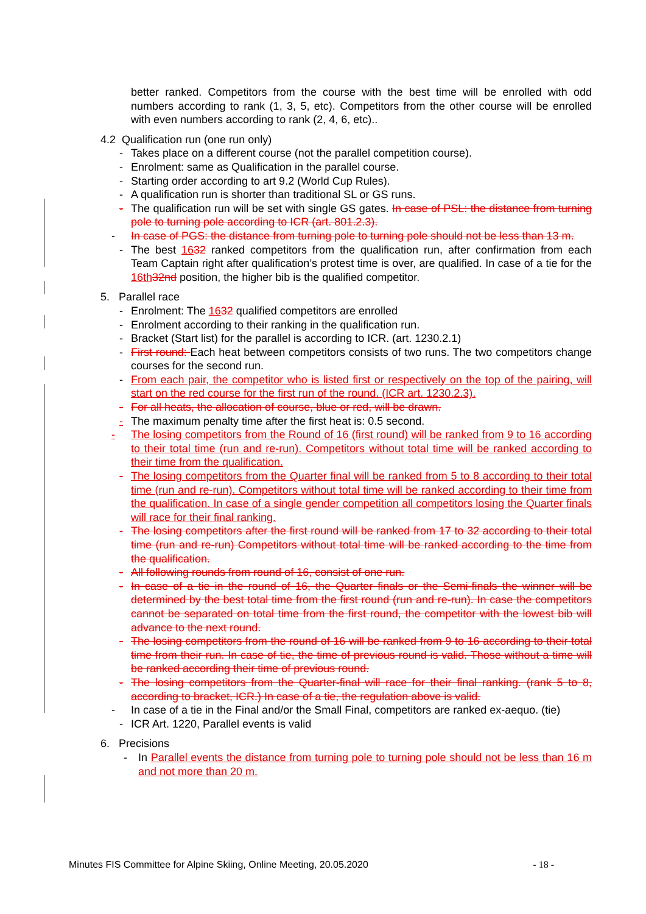better ranked. Competitors from the course with the best time will be enrolled with odd numbers according to rank (1, 3, 5, etc). Competitors from the other course will be enrolled with even numbers according to rank (2, 4, 6, etc)..
4.2 Qualification run (one run only)
- Takes place on a different course (not the parallel competition course).
- Enrolment: same as Qualification in the parallel course.
- Starting order according to art 9.2 (World Cup Rules).
- A qualification run is shorter than traditional SL or GS runs.
- The qualification run will be set with single GS gates. In case of PSL: the distance from turning pole to turning pole according to ICR (art. 801.2.3).
- In case of PGS: the distance from turning pole to turning pole should not be less than 13 m.
- The best 1632 ranked competitors from the qualification run, after confirmation from each Team Captain right after qualification’s protest time is over, are qualified. In case of a tie for the 16th 32nd position, the higher bib is the qualified competitor.
5. Parallel race
- Enrolment: The 1632 qualified competitors are enrolled
- Enrolment according to their ranking in the qualification run.
- Bracket (Start list) for the parallel is according to ICR. (art. 1230.2.1)
- First round: Each heat between competitors consists of two runs. The two competitors change courses for the second run.
- From each pair, the competitor who is listed first or respectively on the top of the pairing, will start on the red course for the first run of the round. (ICR art. 1230.2.3).
- For all heats, the allocation of course, blue or red, will be drawn.
- The maximum penalty time after the first heat is: 0.5 second.
- The losing competitors from the Round of 16 (first round) will be ranked from 9 to 16 according to their total time (run and re-run). Competitors without total time will be ranked according to their time from the qualification.
- The losing competitors from the Quarter final will be ranked from 5 to 8 according to their total time (run and re-run). Competitors without total time will be ranked according to their time from the qualification. In case of a single gender competition all competitors losing the Quarter finals will race for their final ranking.
- The losing competitors after the first round will be ranked from 17 to 32 according to their total time (run and re-run) Competitors without total time will be ranked according to the time from the qualification.
- All following rounds from round of 16, consist of one run.
- In case of a tie in the round of 16, the Quarter finals or the Semi-finals the winner will be determined by the best total time from the first round (run and re-run). In case the competitors cannot be separated on total time from the first round, the competitor with the lowest bib will advance to the next round.
- The losing competitors from the round of 16 will be ranked from 9 to 16 according to their total time from their run. In case of tie, the time of previous round is valid. Those without a time will be ranked according their time of previous round.
- The losing competitors from the Quarter-final will race for their final ranking. (rank 5 to 8, according to bracket, ICR.) In case of a tie, the regulation above is valid.
- In case of a tie in the Final and/or the Small Final, competitors are ranked ex-aequo. (tie)
- ICR Art. 1220, Parallel events is valid
6. Precisions
- In Parallel events the distance from turning pole to turning pole should not be less than 16 m and not more than 20 m.
Minutes FIS Committee for Alpine Skiing, Online Meeting, 20.05.2020 - 18 -